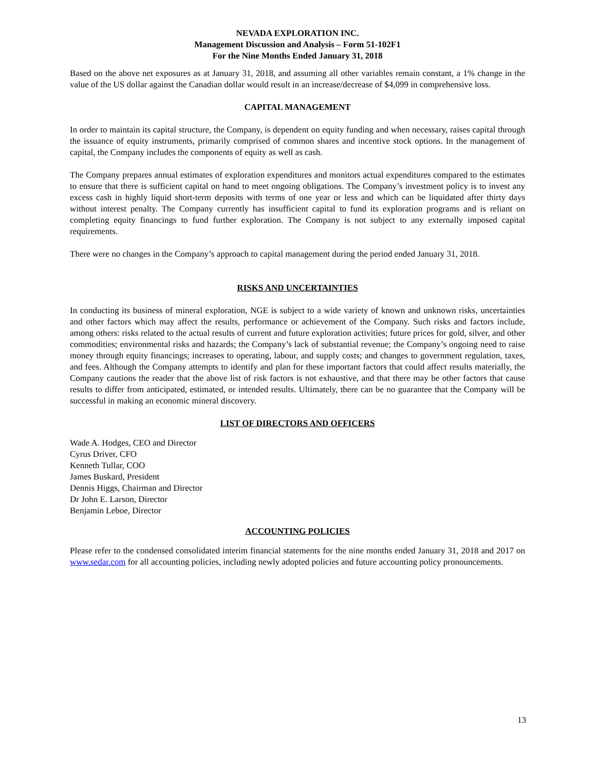NEVADA EXPLORATION INC.
Management Discussion and Analysis – Form 51-102F1
For the Nine Months Ended January 31, 2018
Based on the above net exposures as at January 31, 2018, and assuming all other variables remain constant, a 1% change in the value of the US dollar against the Canadian dollar would result in an increase/decrease of $4,099 in comprehensive loss.
CAPITAL MANAGEMENT
In order to maintain its capital structure, the Company, is dependent on equity funding and when necessary, raises capital through the issuance of equity instruments, primarily comprised of common shares and incentive stock options. In the management of capital, the Company includes the components of equity as well as cash.
The Company prepares annual estimates of exploration expenditures and monitors actual expenditures compared to the estimates to ensure that there is sufficient capital on hand to meet ongoing obligations. The Company’s investment policy is to invest any excess cash in highly liquid short-term deposits with terms of one year or less and which can be liquidated after thirty days without interest penalty. The Company currently has insufficient capital to fund its exploration programs and is reliant on completing equity financings to fund further exploration. The Company is not subject to any externally imposed capital requirements.
There were no changes in the Company’s approach to capital management during the period ended January 31, 2018.
RISKS AND UNCERTAINTIES
In conducting its business of mineral exploration, NGE is subject to a wide variety of known and unknown risks, uncertainties and other factors which may affect the results, performance or achievement of the Company. Such risks and factors include, among others: risks related to the actual results of current and future exploration activities; future prices for gold, silver, and other commodities; environmental risks and hazards; the Company’s lack of substantial revenue; the Company’s ongoing need to raise money through equity financings; increases to operating, labour, and supply costs; and changes to government regulation, taxes, and fees. Although the Company attempts to identify and plan for these important factors that could affect results materially, the Company cautions the reader that the above list of risk factors is not exhaustive, and that there may be other factors that cause results to differ from anticipated, estimated, or intended results. Ultimately, there can be no guarantee that the Company will be successful in making an economic mineral discovery.
LIST OF DIRECTORS AND OFFICERS
Wade A. Hodges, CEO and Director
Cyrus Driver, CFO
Kenneth Tullar, COO
James Buskard, President
Dennis Higgs, Chairman and Director
Dr John E. Larson, Director
Benjamin Leboe, Director
ACCOUNTING POLICIES
Please refer to the condensed consolidated interim financial statements for the nine months ended January 31, 2018 and 2017 on www.sedar.com for all accounting policies, including newly adopted policies and future accounting policy pronouncements.
13